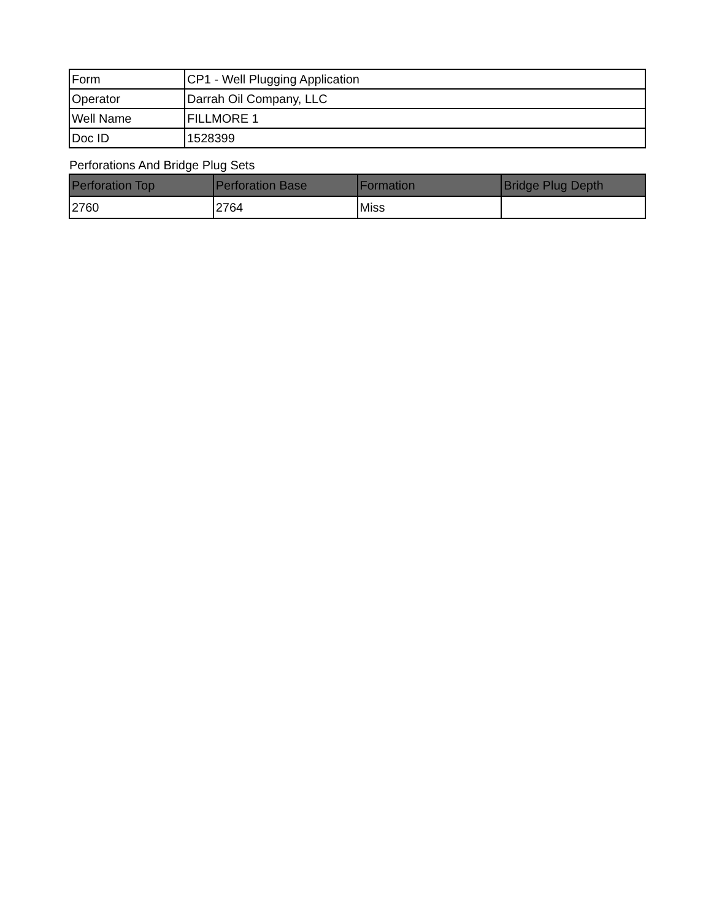| Form | CP1 - Well Plugging Application |
| Operator | Darrah Oil Company, LLC |
| Well Name | FILLMORE 1 |
| Doc ID | 1528399 |
Perforations And Bridge Plug Sets
| Perforation Top | Perforation Base | Formation | Bridge Plug Depth |
| --- | --- | --- | --- |
| 2760 | 2764 | Miss | |